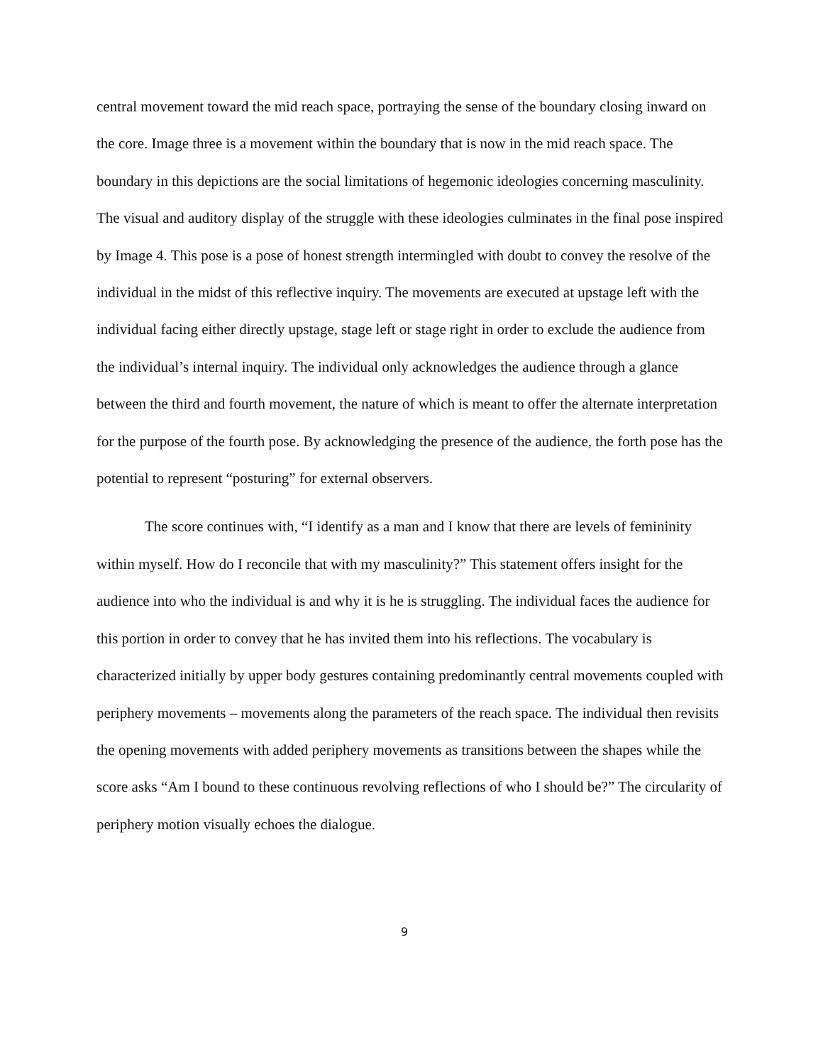central movement toward the mid reach space, portraying the sense of the boundary closing inward on the core. Image three is a movement within the boundary that is now in the mid reach space. The boundary in this depictions are the social limitations of hegemonic ideologies concerning masculinity. The visual and auditory display of the struggle with these ideologies culminates in the final pose inspired by Image 4. This pose is a pose of honest strength intermingled with doubt to convey the resolve of the individual in the midst of this reflective inquiry. The movements are executed at upstage left with the individual facing either directly upstage, stage left or stage right in order to exclude the audience from the individual’s internal inquiry. The individual only acknowledges the audience through a glance between the third and fourth movement, the nature of which is meant to offer the alternate interpretation for the purpose of the fourth pose. By acknowledging the presence of the audience, the forth pose has the potential to represent “posturing” for external observers.
The score continues with, “I identify as a man and I know that there are levels of femininity within myself. How do I reconcile that with my masculinity?” This statement offers insight for the audience into who the individual is and why it is he is struggling. The individual faces the audience for this portion in order to convey that he has invited them into his reflections. The vocabulary is characterized initially by upper body gestures containing predominantly central movements coupled with periphery movements – movements along the parameters of the reach space. The individual then revisits the opening movements with added periphery movements as transitions between the shapes while the score asks “Am I bound to these continuous revolving reflections of who I should be?” The circularity of periphery motion visually echoes the dialogue.
9